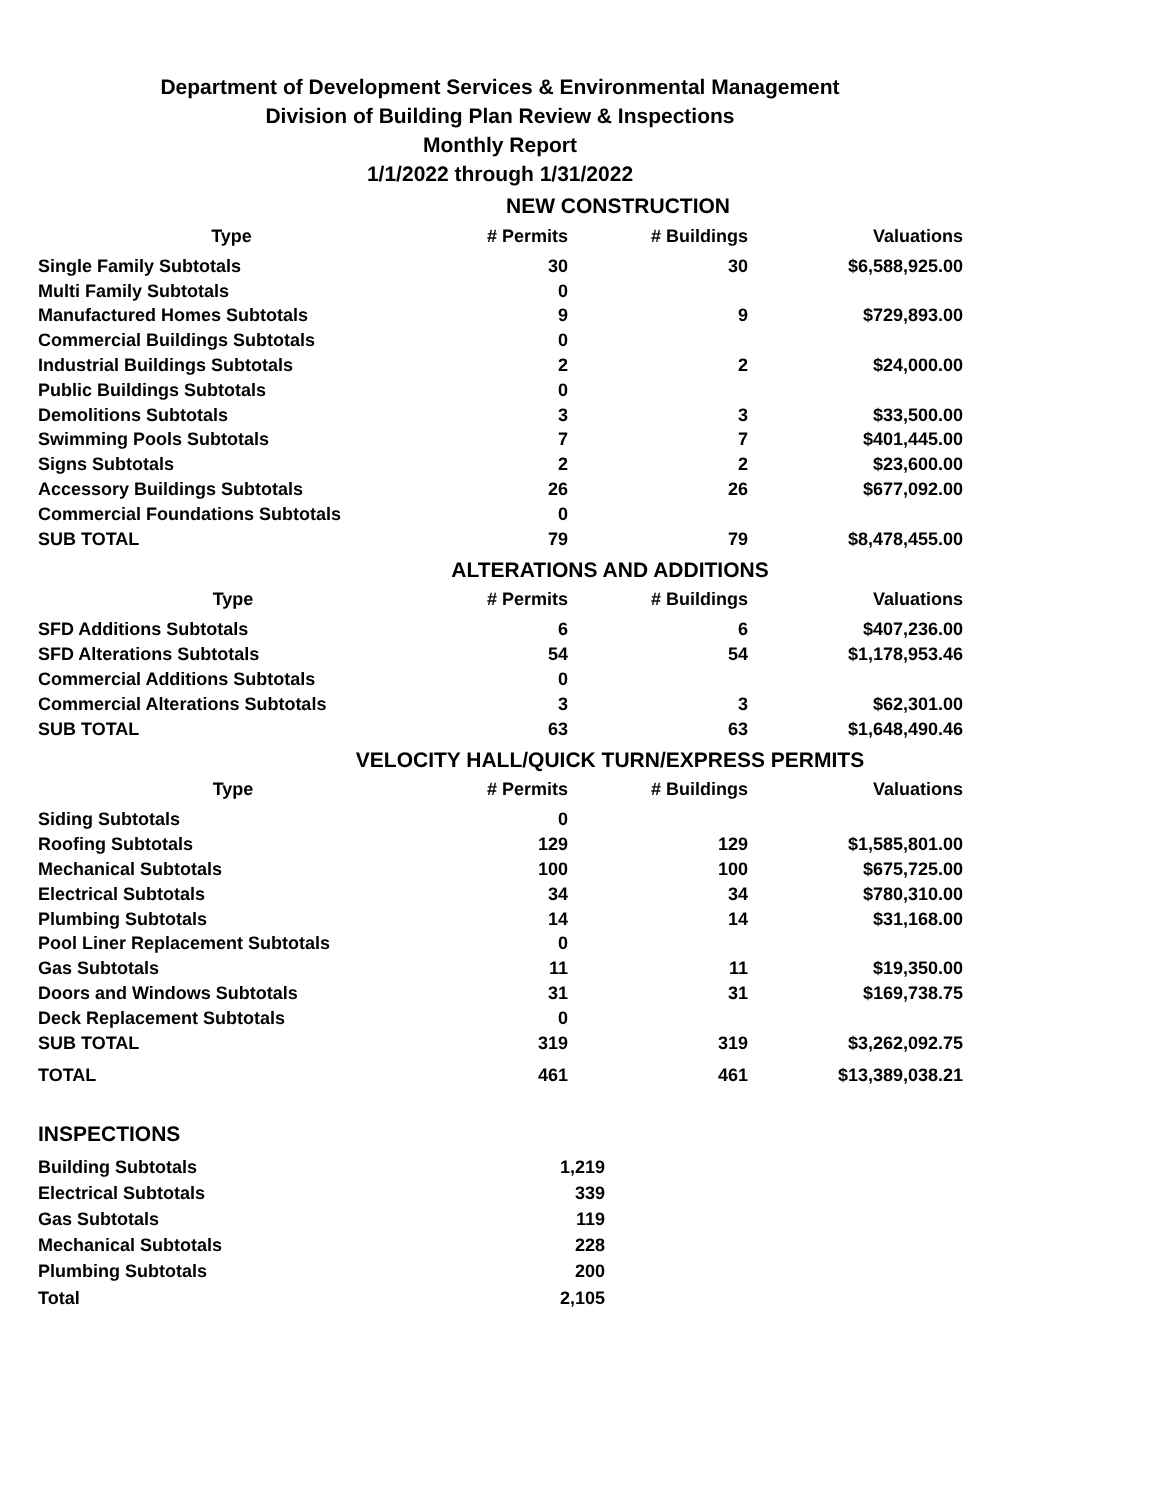Department of Development Services & Environmental Management
Division of Building Plan Review & Inspections
Monthly Report
1/1/2022 through 1/31/2022
NEW CONSTRUCTION
| Type | # Permits | # Buildings | Valuations |
| --- | --- | --- | --- |
| Single Family Subtotals | 30 | 30 | $6,588,925.00 |
| Multi Family Subtotals | 0 | | |
| Manufactured Homes Subtotals | 9 | 9 | $729,893.00 |
| Commercial Buildings Subtotals | 0 | | |
| Industrial Buildings Subtotals | 2 | 2 | $24,000.00 |
| Public Buildings Subtotals | 0 | | |
| Demolitions Subtotals | 3 | 3 | $33,500.00 |
| Swimming Pools Subtotals | 7 | 7 | $401,445.00 |
| Signs Subtotals | 2 | 2 | $23,600.00 |
| Accessory Buildings Subtotals | 26 | 26 | $677,092.00 |
| Commercial Foundations Subtotals | 0 | | |
| SUB TOTAL | 79 | 79 | $8,478,455.00 |
ALTERATIONS AND ADDITIONS
| Type | # Permits | # Buildings | Valuations |
| --- | --- | --- | --- |
| SFD Additions Subtotals | 6 | 6 | $407,236.00 |
| SFD Alterations Subtotals | 54 | 54 | $1,178,953.46 |
| Commercial Additions Subtotals | 0 | | |
| Commercial Alterations Subtotals | 3 | 3 | $62,301.00 |
| SUB TOTAL | 63 | 63 | $1,648,490.46 |
VELOCITY HALL/QUICK TURN/EXPRESS PERMITS
| Type | # Permits | # Buildings | Valuations |
| --- | --- | --- | --- |
| Siding Subtotals | 0 | | |
| Roofing Subtotals | 129 | 129 | $1,585,801.00 |
| Mechanical Subtotals | 100 | 100 | $675,725.00 |
| Electrical Subtotals | 34 | 34 | $780,310.00 |
| Plumbing Subtotals | 14 | 14 | $31,168.00 |
| Pool Liner Replacement Subtotals | 0 | | |
| Gas Subtotals | 11 | 11 | $19,350.00 |
| Doors and Windows Subtotals | 31 | 31 | $169,738.75 |
| Deck Replacement Subtotals | 0 | | |
| SUB TOTAL | 319 | 319 | $3,262,092.75 |
| TOTAL | 461 | 461 | $13,389,038.21 |
INSPECTIONS
| Building Subtotals | 1,219 |
| Electrical Subtotals | 339 |
| Gas Subtotals | 119 |
| Mechanical Subtotals | 228 |
| Plumbing Subtotals | 200 |
| Total | 2,105 |